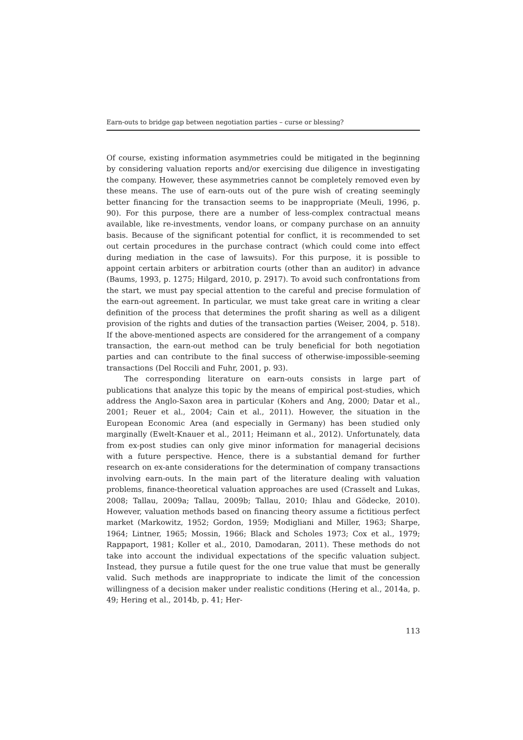Earn-outs to bridge gap between negotiation parties – curse or blessing?
Of course, existing information asymmetries could be mitigated in the beginning by considering valuation reports and/or exercising due diligence in investigating the company. However, these asymmetries cannot be completely removed even by these means. The use of earn-outs out of the pure wish of creating seemingly better financing for the transaction seems to be inappropriate (Meuli, 1996, p. 90). For this purpose, there are a number of less-complex contractual means available, like re-investments, vendor loans, or company purchase on an annuity basis. Because of the significant potential for conflict, it is recommended to set out certain procedures in the purchase contract (which could come into effect during mediation in the case of lawsuits). For this purpose, it is possible to appoint certain arbiters or arbitration courts (other than an auditor) in advance (Baums, 1993, p. 1275; Hilgard, 2010, p. 2917). To avoid such confrontations from the start, we must pay special attention to the careful and precise formulation of the earn-out agreement. In particular, we must take great care in writing a clear definition of the process that determines the profit sharing as well as a diligent provision of the rights and duties of the transaction parties (Weiser, 2004, p. 518). If the above-mentioned aspects are considered for the arrangement of a company transaction, the earn-out method can be truly beneficial for both negotiation parties and can contribute to the final success of otherwise-impossible-seeming transactions (Del Roccili and Fuhr, 2001, p. 93).
The corresponding literature on earn-outs consists in large part of publications that analyze this topic by the means of empirical post-studies, which address the Anglo-Saxon area in particular (Kohers and Ang, 2000; Datar et al., 2001; Reuer et al., 2004; Cain et al., 2011). However, the situation in the European Economic Area (and especially in Germany) has been studied only marginally (Ewelt-Knauer et al., 2011; Heimann et al., 2012). Unfortunately, data from ex-post studies can only give minor information for managerial decisions with a future perspective. Hence, there is a substantial demand for further research on ex-ante considerations for the determination of company transactions involving earn-outs. In the main part of the literature dealing with valuation problems, finance-theoretical valuation approaches are used (Crasselt and Lukas, 2008; Tallau, 2009a; Tallau, 2009b; Tallau, 2010; Ihlau and Gödecke, 2010). However, valuation methods based on financing theory assume a fictitious perfect market (Markowitz, 1952; Gordon, 1959; Modigliani and Miller, 1963; Sharpe, 1964; Lintner, 1965; Mossin, 1966; Black and Scholes 1973; Cox et al., 1979; Rappaport, 1981; Koller et al., 2010, Damodaran, 2011). These methods do not take into account the individual expectations of the specific valuation subject. Instead, they pursue a futile quest for the one true value that must be generally valid. Such methods are inappropriate to indicate the limit of the concession willingness of a decision maker under realistic conditions (Hering et al., 2014a, p. 49; Hering et al., 2014b, p. 41; Her-
113